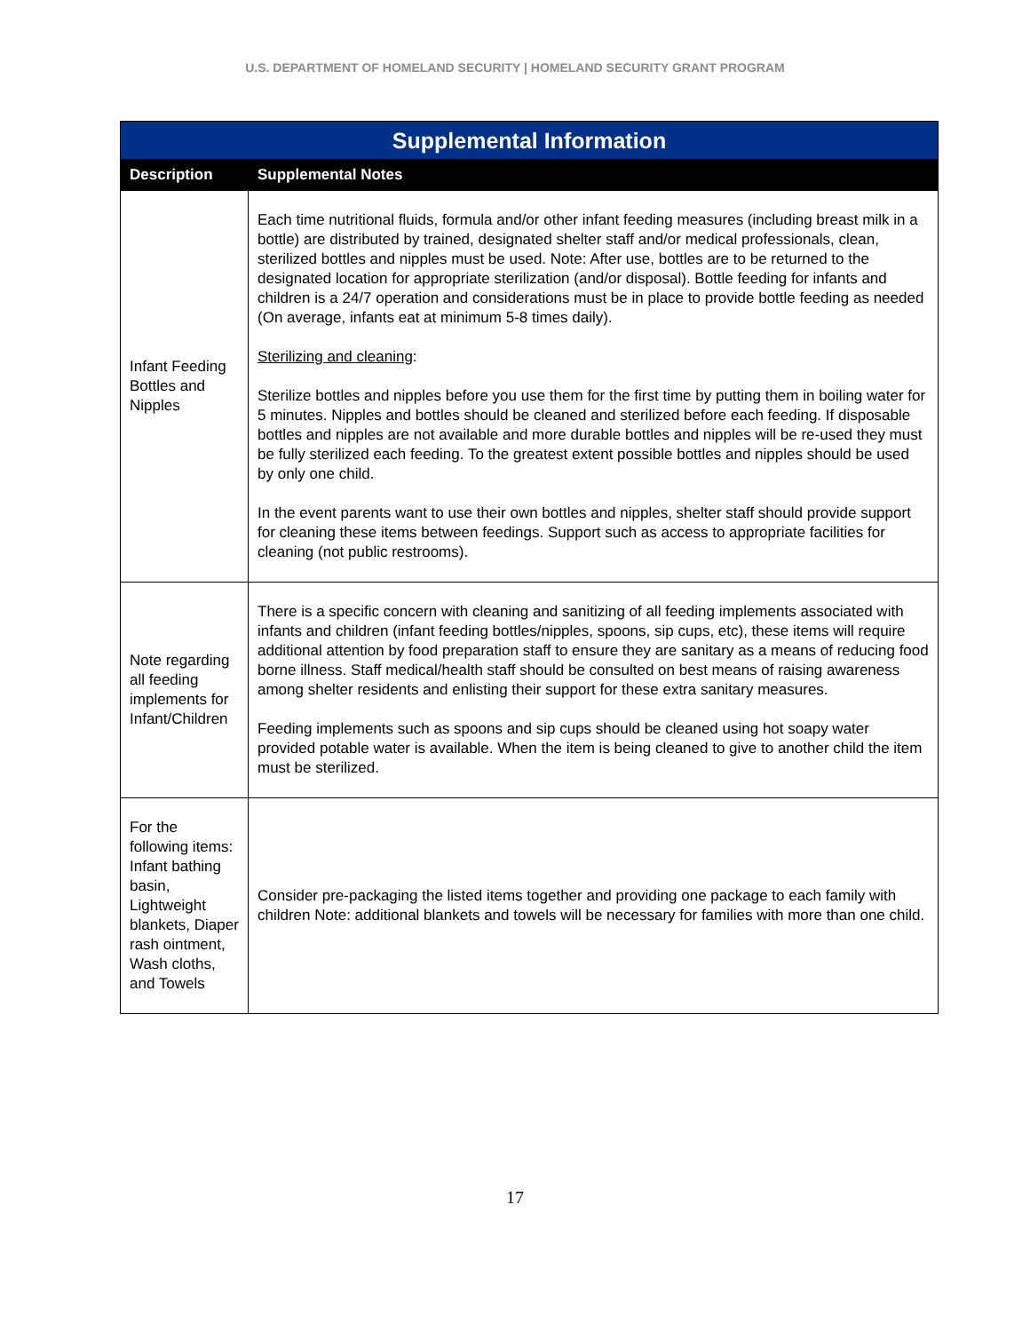U.S. DEPARTMENT OF HOMELAND SECURITY | HOMELAND SECURITY GRANT PROGRAM
| Supplemental Information | |
| --- | --- |
| Description | Supplemental Notes |
| Infant Feeding Bottles and Nipples | Each time nutritional fluids, formula and/or other infant feeding measures (including breast milk in a bottle) are distributed by trained, designated shelter staff and/or medical professionals, clean, sterilized bottles and nipples must be used. Note: After use, bottles are to be returned to the designated location for appropriate sterilization (and/or disposal). Bottle feeding for infants and children is a 24/7 operation and considerations must be in place to provide bottle feeding as needed (On average, infants eat at minimum 5-8 times daily). Sterilizing and cleaning : Sterilize bottles and nipples before you use them for the first time by putting them in boiling water for 5 minutes. Nipples and bottles should be cleaned and sterilized before each feeding. If disposable bottles and nipples are not available and more durable bottles and nipples will be re-used they must be fully sterilized each feeding. To the greatest extent possible bottles and nipples should be used by only one child. In the event parents want to use their own bottles and nipples, shelter staff should provide support for cleaning these items between feedings. Support such as access to appropriate facilities for cleaning (not public restrooms). |
| Note regarding all feeding implements for Infant/Children | There is a specific concern with cleaning and sanitizing of all feeding implements associated with infants and children (infant feeding bottles/nipples, spoons, sip cups, etc), these items will require additional attention by food preparation staff to ensure they are sanitary as a means of reducing food borne illness. Staff medical/health staff should be consulted on best means of raising awareness among shelter residents and enlisting their support for these extra sanitary measures. Feeding implements such as spoons and sip cups should be cleaned using hot soapy water provided potable water is available. When the item is being cleaned to give to another child the item must be sterilized. |
| For the following items: Infant bathing basin, Lightweight blankets, Diaper rash ointment, Wash cloths, and Towels | Consider pre-packaging the listed items together and providing one package to each family with children Note: additional blankets and towels will be necessary for families with more than one child. |
17